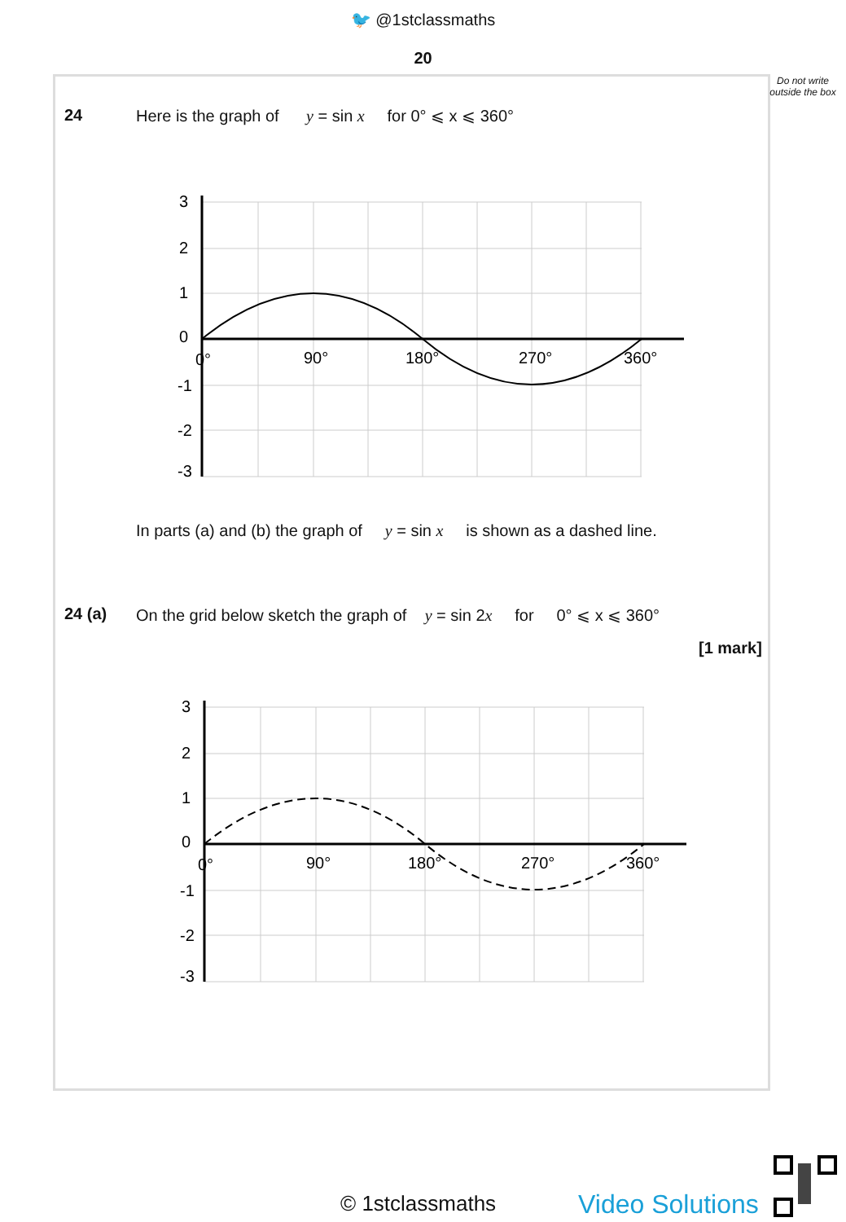🐦 @1stclassmaths
20
Do not write outside the box
24
Here is the graph of y = sin x for 0° ⩽ x ⩽ 360°
3
2
1
0
0°
90°
180°
270°
360°
-1
-2
-3
In parts (a) and (b) the graph of y = sin x is shown as a dashed line.
24 (a)
On the grid below sketch the graph of y = sin 2x for 0° ⩽ x ⩽ 360°
[1 mark]
3
2
1
0
0°
90°
180°
270°
360°
-1
-2
-3
© 1stclassmaths Video Solutions